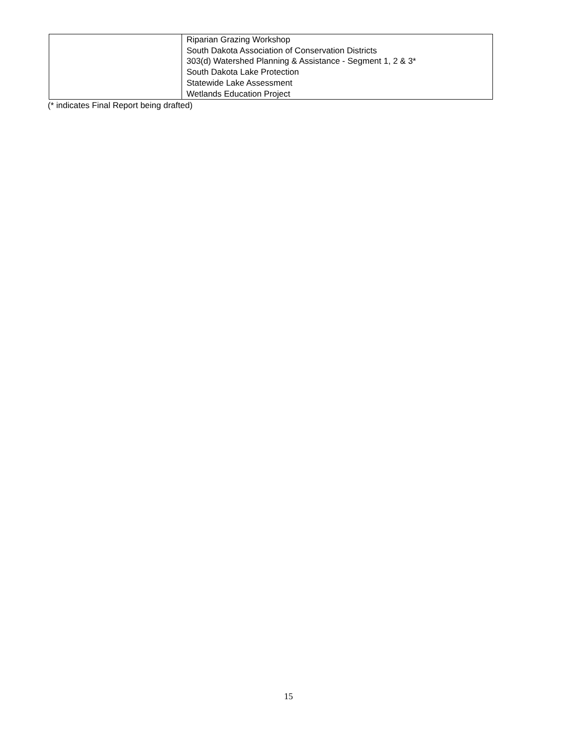| | Riparian Grazing Workshop South Dakota Association of Conservation Districts 303(d) Watershed Planning & Assistance - Segment 1, 2 & 3* South Dakota Lake Protection Statewide Lake Assessment Wetlands Education Project |
(* indicates Final Report being drafted)
15